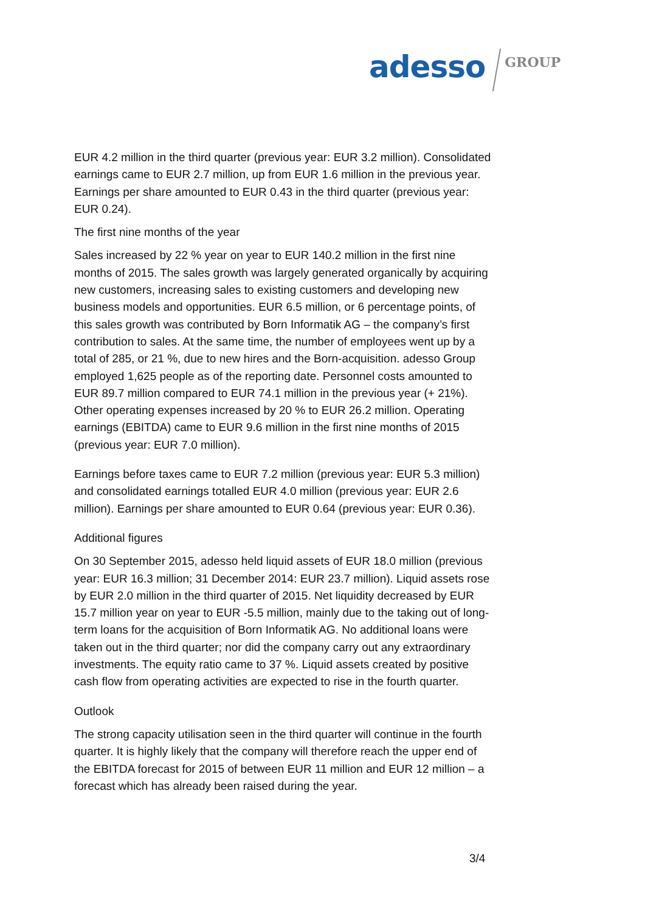adesso GROUP
EUR 4.2 million in the third quarter (previous year: EUR 3.2 million). Consolidated earnings came to EUR 2.7 million, up from EUR 1.6 million in the previous year. Earnings per share amounted to EUR 0.43 in the third quarter (previous year: EUR 0.24).
The first nine months of the year
Sales increased by 22 % year on year to EUR 140.2 million in the first nine months of 2015. The sales growth was largely generated organically by acquiring new customers, increasing sales to existing customers and developing new business models and opportunities. EUR 6.5 million, or 6 percentage points, of this sales growth was contributed by Born Informatik AG – the company’s first contribution to sales. At the same time, the number of employees went up by a total of 285, or 21 %, due to new hires and the Born-acquisition. adesso Group employed 1,625 people as of the reporting date. Personnel costs amounted to EUR 89.7 million compared to EUR 74.1 million in the previous year (+ 21%). Other operating expenses increased by 20 % to EUR 26.2 million. Operating earnings (EBITDA) came to EUR 9.6 million in the first nine months of 2015 (previous year: EUR 7.0 million).
Earnings before taxes came to EUR 7.2 million (previous year: EUR 5.3 million) and consolidated earnings totalled EUR 4.0 million (previous year: EUR 2.6 million). Earnings per share amounted to EUR 0.64 (previous year: EUR 0.36).
Additional figures
On 30 September 2015, adesso held liquid assets of EUR 18.0 million (previous year: EUR 16.3 million; 31 December 2014: EUR 23.7 million). Liquid assets rose by EUR 2.0 million in the third quarter of 2015. Net liquidity decreased by EUR 15.7 million year on year to EUR -5.5 million, mainly due to the taking out of long-term loans for the acquisition of Born Informatik AG. No additional loans were taken out in the third quarter; nor did the company carry out any extraordinary investments. The equity ratio came to 37 %. Liquid assets created by positive cash flow from operating activities are expected to rise in the fourth quarter.
Outlook
The strong capacity utilisation seen in the third quarter will continue in the fourth quarter. It is highly likely that the company will therefore reach the upper end of the EBITDA forecast for 2015 of between EUR 11 million and EUR 12 million – a forecast which has already been raised during the year.
3/4